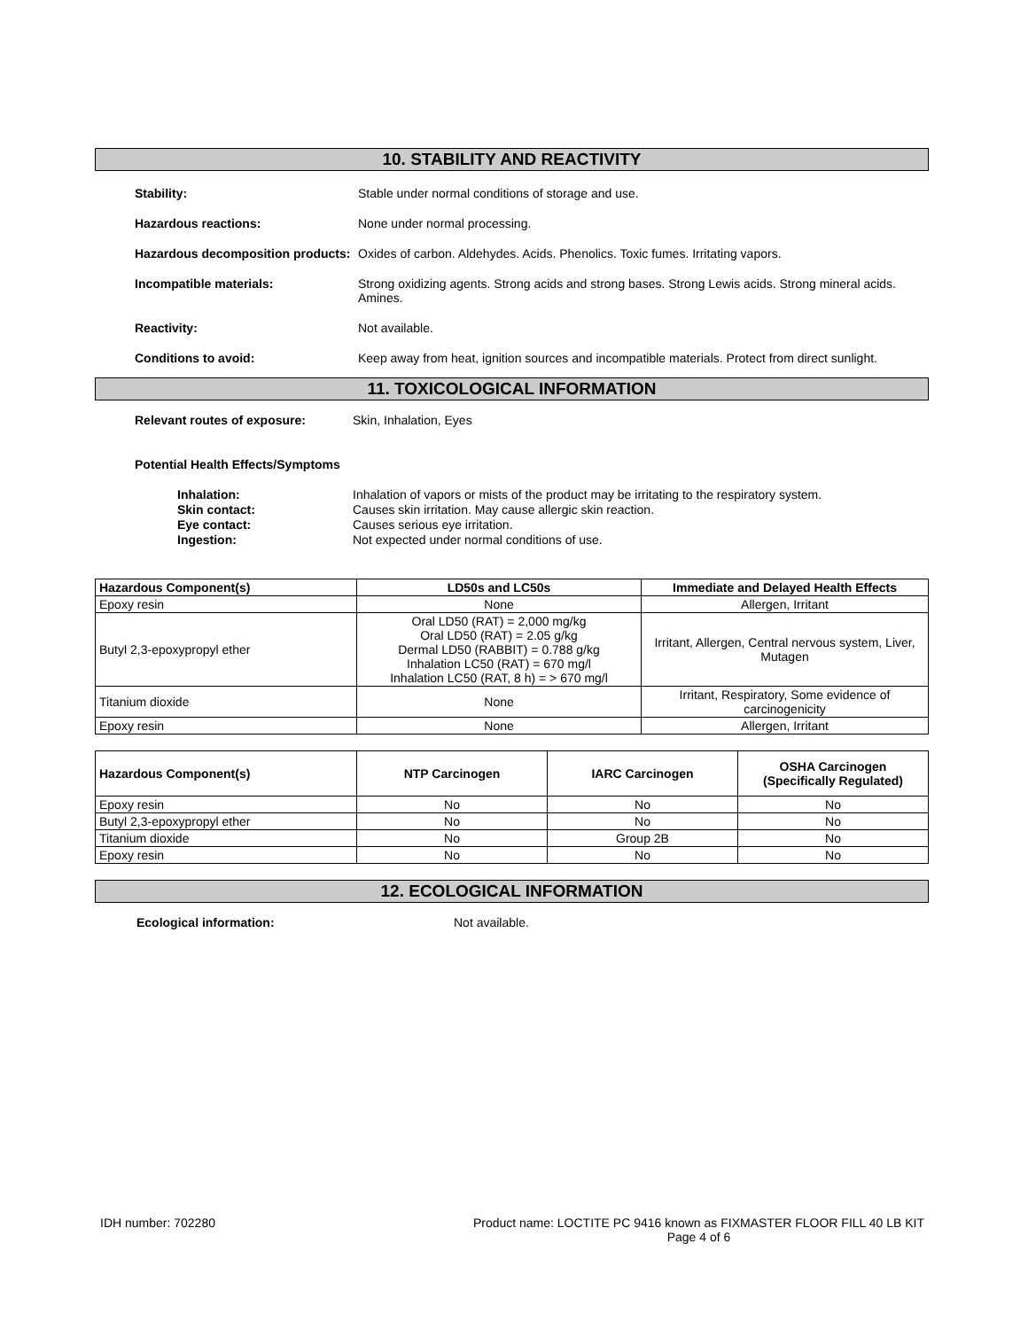10. STABILITY AND REACTIVITY
Stability: Stable under normal conditions of storage and use.
Hazardous reactions: None under normal processing.
Hazardous decomposition products:
Oxides of carbon. Aldehydes. Acids. Phenolics. Toxic fumes. Irritating vapors.
Incompatible materials: Strong oxidizing agents. Strong acids and strong bases. Strong Lewis acids. Strong mineral acids. Amines.
Reactivity: Not available.
Conditions to avoid: Keep away from heat, ignition sources and incompatible materials. Protect from direct sunlight.
11. TOXICOLOGICAL INFORMATION
Relevant routes of exposure: Skin, Inhalation, Eyes
Potential Health Effects/Symptoms
Inhalation:
Skin contact:
Eye contact:
Ingestion:
Inhalation of vapors or mists of the product may be irritating to the respiratory system.
Causes skin irritation. May cause allergic skin reaction.
Causes serious eye irritation.
Not expected under normal conditions of use.
| Hazardous Component(s) | LD50s and LC50s | Immediate and Delayed Health Effects |
| --- | --- | --- |
| Epoxy resin | None | Allergen, Irritant |
| Butyl 2,3-epoxypropyl ether | Oral LD50 (RAT) = 2,000 mg/kg Oral LD50 (RAT) = 2.05 g/kg Dermal LD50 (RABBIT) = 0.788 g/kg Inhalation LC50 (RAT) = 670 mg/l Inhalation LC50 (RAT, 8 h) = > 670 mg/l | Irritant, Allergen, Central nervous system, Liver, Mutagen |
| Titanium dioxide | None | Irritant, Respiratory, Some evidence of carcinogenicity |
| Epoxy resin | None | Allergen, Irritant |
| Hazardous Component(s) | NTP Carcinogen | IARC Carcinogen | OSHA Carcinogen (Specifically Regulated) |
| --- | --- | --- | --- |
| Epoxy resin | No | No | No |
| Butyl 2,3-epoxypropyl ether | No | No | No |
| Titanium dioxide | No | Group 2B | No |
| Epoxy resin | No | No | No |
12. ECOLOGICAL INFORMATION
Ecological information: Not available.
IDH number: 702280 Product name: LOCTITE PC 9416 known as FIXMASTER FLOOR FILL 40 LB KIT
Page 4 of 6